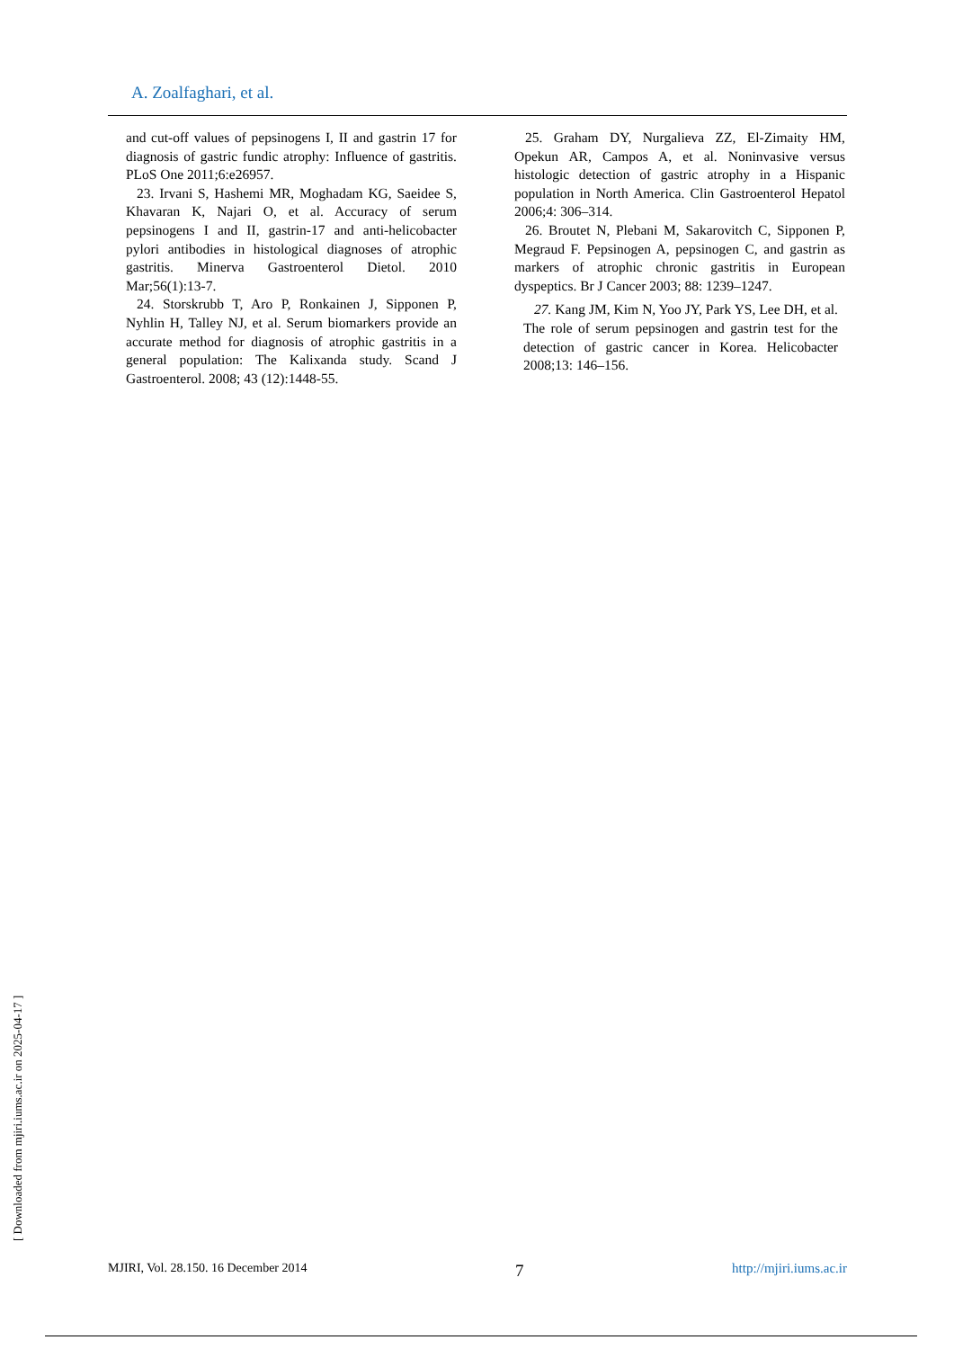A. Zoalfaghari, et al.
and cut-off values of pepsinogens I, II and gastrin 17 for diagnosis of gastric fundic atrophy: Influence of gastritis. PLoS One 2011;6:e26957.
23. Irvani S, Hashemi MR, Moghadam KG, Saeidee S, Khavaran K, Najari O, et al. Accuracy of serum pepsinogens I and II, gastrin-17 and anti-helicobacter pylori antibodies in histological diagnoses of atrophic gastritis. Minerva Gastroenterol Dietol. 2010 Mar;56(1):13-7.
24. Storskrubb T, Aro P, Ronkainen J, Sipponen P, Nyhlin H, Talley NJ, et al. Serum biomarkers provide an accurate method for diagnosis of atrophic gastritis in a general population: The Kalixanda study. Scand J Gastroenterol. 2008; 43 (12):1448-55.
25. Graham DY, Nurgalieva ZZ, El-Zimaity HM, Opekun AR, Campos A, et al. Noninvasive versus histologic detection of gastric atrophy in a Hispanic population in North America. Clin Gastroenterol Hepatol 2006;4: 306–314.
26. Broutet N, Plebani M, Sakarovitch C, Sipponen P, Megraud F. Pepsinogen A, pepsinogen C, and gastrin as markers of atrophic chronic gastritis in European dyspeptics. Br J Cancer 2003; 88: 1239–1247.
27. Kang JM, Kim N, Yoo JY, Park YS, Lee DH, et al. The role of serum pepsinogen and gastrin test for the detection of gastric cancer in Korea. Helicobacter 2008;13: 146–156.
MJIRI, Vol. 28.150. 16 December 2014 7 http://mjiri.iums.ac.ir
[ Downloaded from mjiri.iums.ac.ir on 2025-04-17 ]